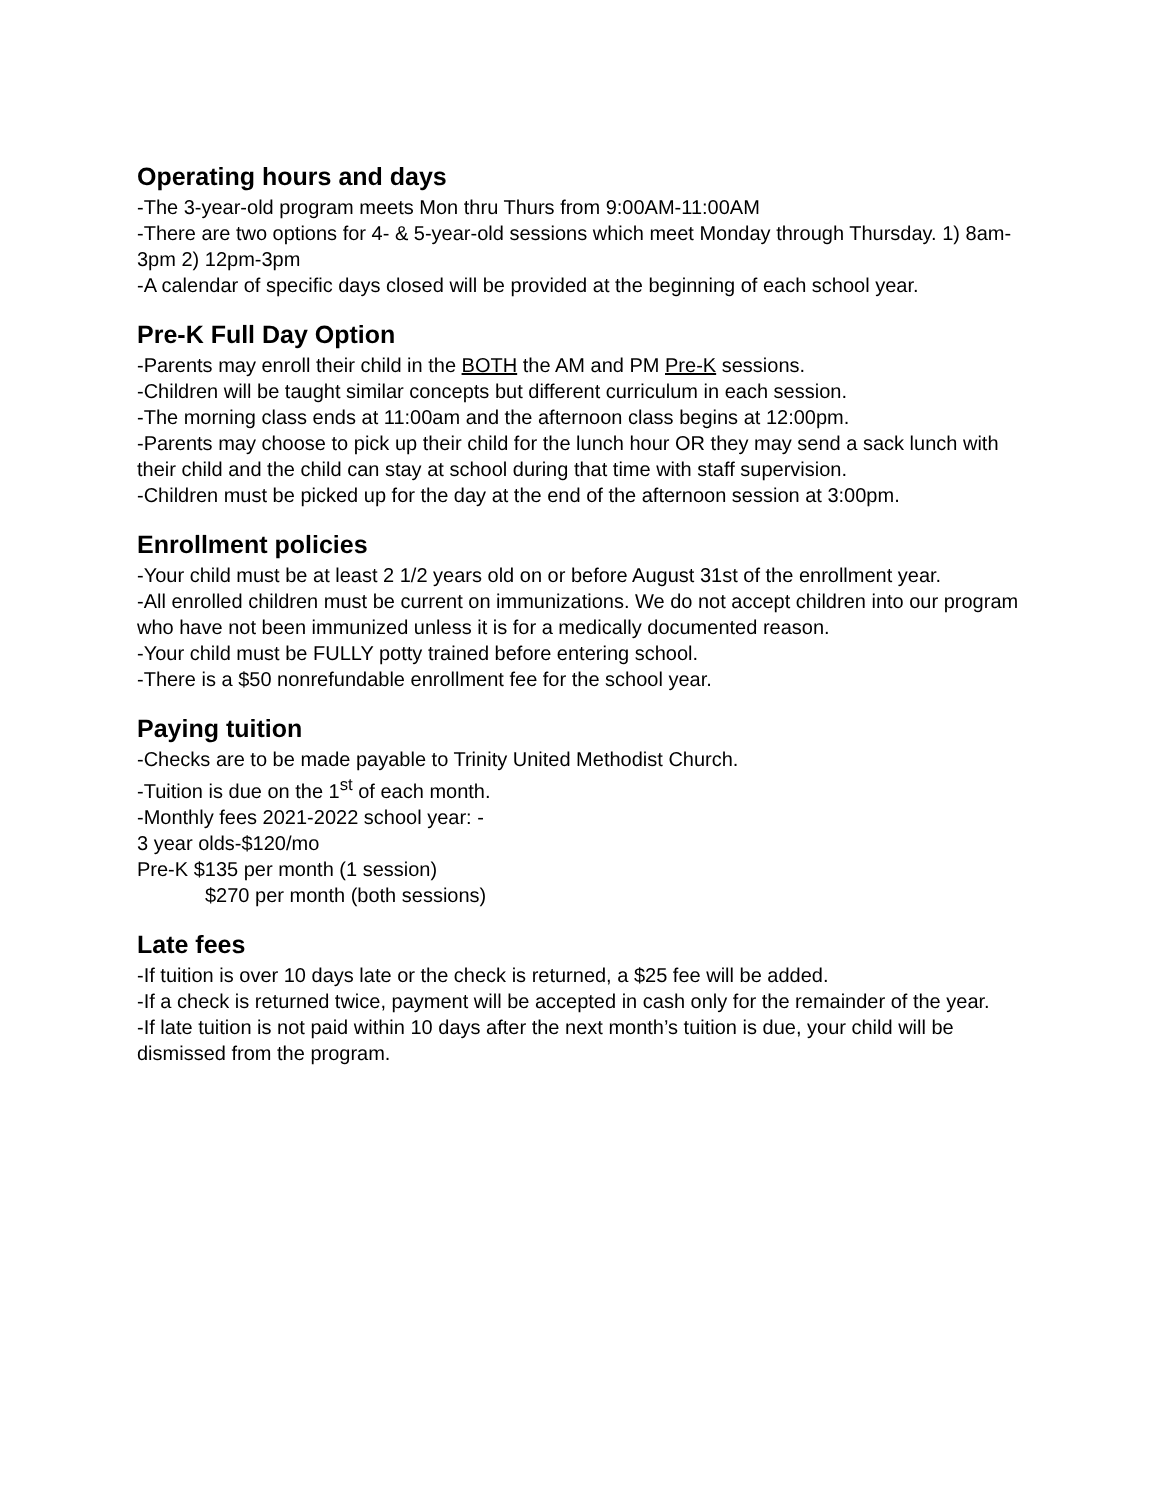Operating hours and days
-The 3-year-old program meets Mon thru Thurs from 9:00AM-11:00AM
-There are two options for 4- & 5-year-old sessions which meet Monday through Thursday. 1) 8am-3pm 2) 12pm-3pm
-A calendar of specific days closed will be provided at the beginning of each school year.
Pre-K Full Day Option
-Parents may enroll their child in the BOTH the AM and PM Pre-K sessions.
-Children will be taught similar concepts but different curriculum in each session.
-The morning class ends at 11:00am and the afternoon class begins at 12:00pm.
-Parents may choose to pick up their child for the lunch hour OR they may send a sack lunch with their child and the child can stay at school during that time with staff supervision.
-Children must be picked up for the day at the end of the afternoon session at 3:00pm.
Enrollment policies
-Your child must be at least 2 1/2 years old on or before August 31st of the enrollment year.
-All enrolled children must be current on immunizations. We do not accept children into our program who have not been immunized unless it is for a medically documented reason.
-Your child must be FULLY potty trained before entering school.
-There is a $50 nonrefundable enrollment fee for the school year.
Paying tuition
-Checks are to be made payable to Trinity United Methodist Church.
-Tuition is due on the 1<sup>st</sup> of each month.
-Monthly fees 2021-2022 school year: -
3 year olds-$120/mo
Pre-K $135 per month (1 session)
$270 per month (both sessions)
Late fees
-If tuition is over 10 days late or the check is returned, a $25 fee will be added.
-If a check is returned twice, payment will be accepted in cash only for the remainder of the year.
-If late tuition is not paid within 10 days after the next month’s tuition is due, your child will be dismissed from the program.